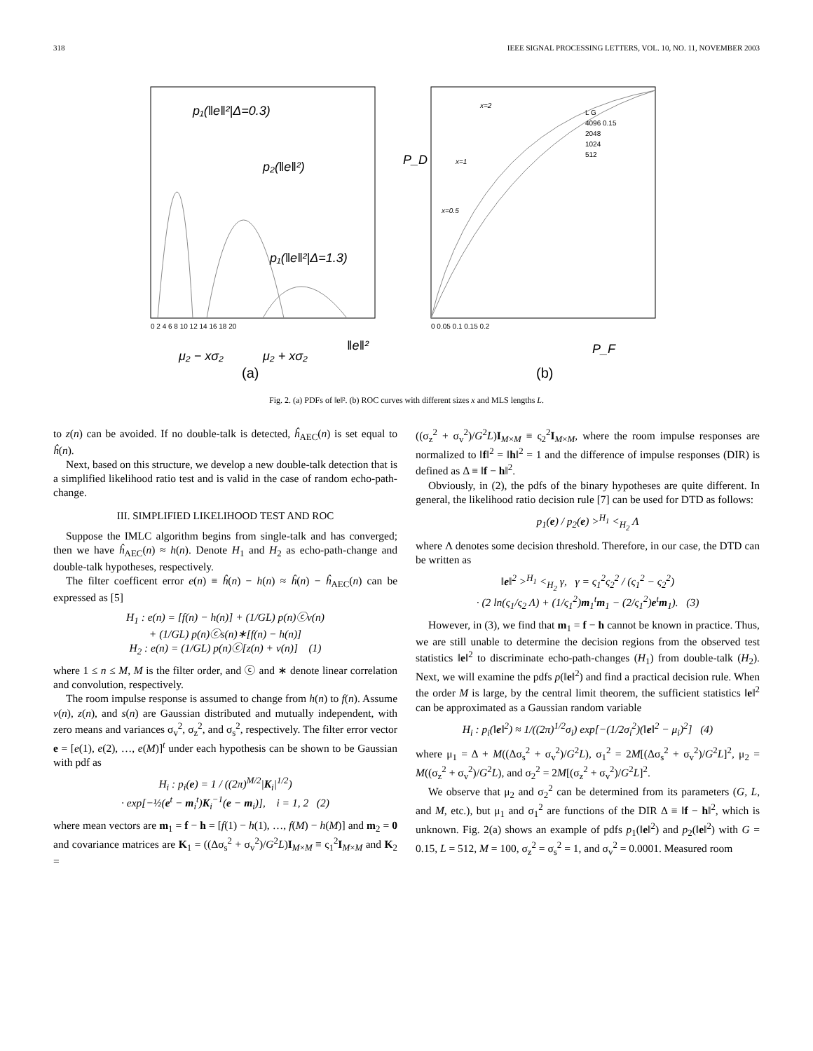318 IEEE SIGNAL PROCESSING LETTERS, VOL. 10, NO. 11, NOVEMBER 2003
p₁(‖e‖²|Δ=0.3)
p₂(‖e‖²)
p₁(‖e‖²|Δ=1.3)
0 2 4 6 8 10 12 14 16 18 20
μ₂ − xσ₂
μ₂ + xσ₂
‖e‖²
(a)
P_D
x=2
x=1
x=0.5
L G
4096 0.15
2048
1024
512
0 0.05 0.1 0.15 0.2
P_F
(b)
Fig. 2. (a) PDFs of ‖e‖². (b) ROC curves with different sizes x and MLS lengths L.
to z(n) can be avoided. If no double-talk is detected, ĥ<sub>AEC</sub>(n) is set equal to ĥ(n).
Next, based on this structure, we develop a new double-talk detection that is a simplified likelihood ratio test and is valid in the case of random echo-path-change.
III. SIMPLIFIED LIKELIHOOD TEST AND ROC
Suppose the IMLC algorithm begins from single-talk and has converged; then we have ĥ<sub>AEC</sub>(n) ≈ h(n). Denote H<sub>1</sub> and H<sub>2</sub> as echo-path-change and double-talk hypotheses, respectively.
The filter coefficent error e(n) ≡ ĥ(n) − h(n) ≈ ĥ(n) − ĥ<sub>AEC</sub>(n) can be expressed as [5]
H<sub>1</sub> : e(n) = [f(n) − h(n)] + (1/GL) p(n)ⓒv(n)
+ (1/GL) p(n)ⓒs(n)∗[f(n) − h(n)]
H<sub>2</sub> : e(n) = (1/GL) p(n)ⓒ[z(n) + v(n)] (1)
where 1 ≤ n ≤ M, M is the filter order, and ⓒ and ∗ denote linear correlation and convolution, respectively.
The room impulse response is assumed to change from h(n) to f(n). Assume v(n), z(n), and s(n) are Gaussian distributed and mutually independent, with zero means and variances σ<sub>v</sub><sup>2</sup>, σ<sub>z</sub><sup>2</sup>, and σ<sub>s</sub><sup>2</sup>, respectively. The filter error vector e = [e(1), e(2), …, e(M)]<sup>t</sup> under each hypothesis can be shown to be Gaussian with pdf as
H<sub>i</sub> : p<sub>i</sub>(e) = 1 / ((2π)<sup>M/2</sup>|K<sub>i</sub>|<sup>1/2</sup>)
· exp[−½(e<sup>t</sup> − m<sub>i</sub><sup>t</sup>)K<sub>i</sub><sup>−1</sup>(e − m<sub>i</sub>)], i = 1, 2 (2)
where mean vectors are m<sub>1</sub> = f − h = [f(1) − h(1), …, f(M) − h(M)] and m<sub>2</sub> = 0 and covariance matrices are K<sub>1</sub> = ((Δσ<sub>s</sub><sup>2</sup> + σ<sub>v</sub><sup>2</sup>)/G<sup>2</sup>L)I<sub>M×M</sub> ≡ ς<sub>1</sub><sup>2</sup>I<sub>M×M</sub> and K<sub>2</sub> =
((σ<sub>z</sub><sup>2</sup> + σ<sub>v</sub><sup>2</sup>)/G<sup>2</sup>L)I<sub>M×M</sub> ≡ ς<sub>2</sub><sup>2</sup>I<sub>M×M</sub>, where the room impulse responses are normalized to ‖f‖<sup>2</sup> = ‖h‖<sup>2</sup> = 1 and the difference of impulse responses (DIR) is defined as Δ ≡ ‖f − h‖<sup>2</sup>.
Obviously, in (2), the pdfs of the binary hypotheses are quite different. In general, the likelihood ratio decision rule [7] can be used for DTD as follows:
p<sub>1</sub>(e) / p<sub>2</sub>(e) ><sup>H<sub>1</sub></sup> <<sub>H<sub>2</sub></sub> Λ
where Λ denotes some decision threshold. Therefore, in our case, the DTD can be written as
‖e‖<sup>2</sup> ><sup>H<sub>1</sub></sup> <<sub>H<sub>2</sub></sub> γ, γ = ς<sub>1</sub><sup>2</sup>ς<sub>2</sub><sup>2</sup> / (ς<sub>1</sub><sup>2</sup> − ς<sub>2</sub><sup>2</sup>)
· (2 ln(ς<sub>1</sub>/ς<sub>2</sub> Λ) + (1/ς<sub>1</sub><sup>2</sup>)m<sub>1</sub><sup>t</sup>m<sub>1</sub> − (2/ς<sub>1</sub><sup>2</sup>)e<sup>t</sup>m<sub>1</sub>). (3)
However, in (3), we find that m<sub>1</sub> = f − h cannot be known in practice. Thus, we are still unable to determine the decision regions from the observed test statistics ‖e‖<sup>2</sup> to discriminate echo-path-changes (H<sub>1</sub>) from double-talk (H<sub>2</sub>). Next, we will examine the pdfs p(‖e‖<sup>2</sup>) and find a practical decision rule. When the order M is large, by the central limit theorem, the sufficient statistics ‖e‖<sup>2</sup> can be approximated as a Gaussian random variable
H<sub>i</sub> : p<sub>i</sub>(‖e‖<sup>2</sup>) ≈ 1/((2π)<sup>1/2</sup>σ<sub>i</sub>) exp[−(1/2σ<sub>i</sub><sup>2</sup>)(‖e‖<sup>2</sup> − μ<sub>i</sub>)<sup>2</sup>] (4)
where μ<sub>1</sub> = Δ + M((Δσ<sub>s</sub><sup>2</sup> + σ<sub>v</sub><sup>2</sup>)/G<sup>2</sup>L), σ<sub>1</sub><sup>2</sup> = 2M[(Δσ<sub>s</sub><sup>2</sup> + σ<sub>v</sub><sup>2</sup>)/G<sup>2</sup>L]<sup>2</sup>, μ<sub>2</sub> = M((σ<sub>z</sub><sup>2</sup> + σ<sub>v</sub><sup>2</sup>)/G<sup>2</sup>L), and σ<sub>2</sub><sup>2</sup> = 2M[(σ<sub>z</sub><sup>2</sup> + σ<sub>v</sub><sup>2</sup>)/G<sup>2</sup>L]<sup>2</sup>.
We observe that μ<sub>2</sub> and σ<sub>2</sub><sup>2</sup> can be determined from its parameters (G, L, and M, etc.), but μ<sub>1</sub> and σ<sub>1</sub><sup>2</sup> are functions of the DIR Δ ≡ ‖f − h‖<sup>2</sup>, which is unknown. Fig. 2(a) shows an example of pdfs p<sub>1</sub>(‖e‖<sup>2</sup>) and p<sub>2</sub>(‖e‖<sup>2</sup>) with G = 0.15, L = 512, M = 100, σ<sub>z</sub><sup>2</sup> = σ<sub>s</sub><sup>2</sup> = 1, and σ<sub>v</sub><sup>2</sup> = 0.0001. Measured room